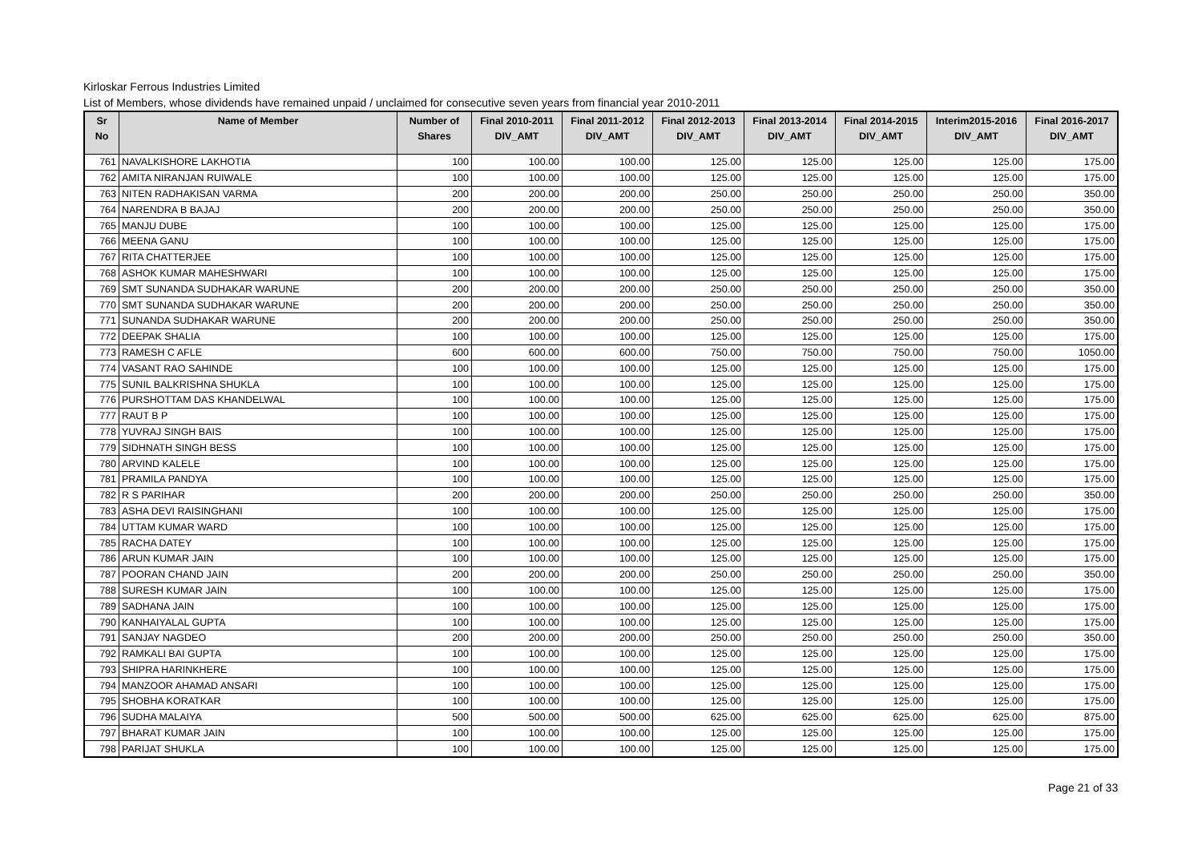Kirloskar Ferrous Industries Limited
List of Members, whose dividends have remained unpaid / unclaimed for consecutive seven years from financial year 2010-2011
| Sr No | Name of Member | Number of Shares | Final 2010-2011 DIV_AMT | Final 2011-2012 DIV_AMT | Final 2012-2013 DIV_AMT | Final 2013-2014 DIV_AMT | Final 2014-2015 DIV_AMT | Interim2015-2016 DIV_AMT | Final 2016-2017 DIV_AMT |
| --- | --- | --- | --- | --- | --- | --- | --- | --- | --- |
| 761 | NAVALKISHORE LAKHOTIA | 100 | 100.00 | 100.00 | 125.00 | 125.00 | 125.00 | 125.00 | 175.00 |
| 762 | AMITA NIRANJAN RUIWALE | 100 | 100.00 | 100.00 | 125.00 | 125.00 | 125.00 | 125.00 | 175.00 |
| 763 | NITEN RADHAKISAN VARMA | 200 | 200.00 | 200.00 | 250.00 | 250.00 | 250.00 | 250.00 | 350.00 |
| 764 | NARENDRA B BAJAJ | 200 | 200.00 | 200.00 | 250.00 | 250.00 | 250.00 | 250.00 | 350.00 |
| 765 | MANJU DUBE | 100 | 100.00 | 100.00 | 125.00 | 125.00 | 125.00 | 125.00 | 175.00 |
| 766 | MEENA GANU | 100 | 100.00 | 100.00 | 125.00 | 125.00 | 125.00 | 125.00 | 175.00 |
| 767 | RITA CHATTERJEE | 100 | 100.00 | 100.00 | 125.00 | 125.00 | 125.00 | 125.00 | 175.00 |
| 768 | ASHOK KUMAR MAHESHWARI | 100 | 100.00 | 100.00 | 125.00 | 125.00 | 125.00 | 125.00 | 175.00 |
| 769 | SMT SUNANDA SUDHAKAR WARUNE | 200 | 200.00 | 200.00 | 250.00 | 250.00 | 250.00 | 250.00 | 350.00 |
| 770 | SMT SUNANDA SUDHAKAR WARUNE | 200 | 200.00 | 200.00 | 250.00 | 250.00 | 250.00 | 250.00 | 350.00 |
| 771 | SUNANDA SUDHAKAR WARUNE | 200 | 200.00 | 200.00 | 250.00 | 250.00 | 250.00 | 250.00 | 350.00 |
| 772 | DEEPAK SHALIA | 100 | 100.00 | 100.00 | 125.00 | 125.00 | 125.00 | 125.00 | 175.00 |
| 773 | RAMESH C AFLE | 600 | 600.00 | 600.00 | 750.00 | 750.00 | 750.00 | 750.00 | 1050.00 |
| 774 | VASANT RAO SAHINDE | 100 | 100.00 | 100.00 | 125.00 | 125.00 | 125.00 | 125.00 | 175.00 |
| 775 | SUNIL BALKRISHNA SHUKLA | 100 | 100.00 | 100.00 | 125.00 | 125.00 | 125.00 | 125.00 | 175.00 |
| 776 | PURSHOTTAM DAS KHANDELWAL | 100 | 100.00 | 100.00 | 125.00 | 125.00 | 125.00 | 125.00 | 175.00 |
| 777 | RAUT B P | 100 | 100.00 | 100.00 | 125.00 | 125.00 | 125.00 | 125.00 | 175.00 |
| 778 | YUVRAJ SINGH BAIS | 100 | 100.00 | 100.00 | 125.00 | 125.00 | 125.00 | 125.00 | 175.00 |
| 779 | SIDHNATH SINGH BESS | 100 | 100.00 | 100.00 | 125.00 | 125.00 | 125.00 | 125.00 | 175.00 |
| 780 | ARVIND KALELE | 100 | 100.00 | 100.00 | 125.00 | 125.00 | 125.00 | 125.00 | 175.00 |
| 781 | PRAMILA PANDYA | 100 | 100.00 | 100.00 | 125.00 | 125.00 | 125.00 | 125.00 | 175.00 |
| 782 | R S PARIHAR | 200 | 200.00 | 200.00 | 250.00 | 250.00 | 250.00 | 250.00 | 350.00 |
| 783 | ASHA DEVI RAISINGHANI | 100 | 100.00 | 100.00 | 125.00 | 125.00 | 125.00 | 125.00 | 175.00 |
| 784 | UTTAM KUMAR WARD | 100 | 100.00 | 100.00 | 125.00 | 125.00 | 125.00 | 125.00 | 175.00 |
| 785 | RACHA DATEY | 100 | 100.00 | 100.00 | 125.00 | 125.00 | 125.00 | 125.00 | 175.00 |
| 786 | ARUN KUMAR JAIN | 100 | 100.00 | 100.00 | 125.00 | 125.00 | 125.00 | 125.00 | 175.00 |
| 787 | POORAN CHAND JAIN | 200 | 200.00 | 200.00 | 250.00 | 250.00 | 250.00 | 250.00 | 350.00 |
| 788 | SURESH KUMAR JAIN | 100 | 100.00 | 100.00 | 125.00 | 125.00 | 125.00 | 125.00 | 175.00 |
| 789 | SADHANA JAIN | 100 | 100.00 | 100.00 | 125.00 | 125.00 | 125.00 | 125.00 | 175.00 |
| 790 | KANHAIYALAL GUPTA | 100 | 100.00 | 100.00 | 125.00 | 125.00 | 125.00 | 125.00 | 175.00 |
| 791 | SANJAY NAGDEO | 200 | 200.00 | 200.00 | 250.00 | 250.00 | 250.00 | 250.00 | 350.00 |
| 792 | RAMKALI BAI GUPTA | 100 | 100.00 | 100.00 | 125.00 | 125.00 | 125.00 | 125.00 | 175.00 |
| 793 | SHIPRA HARINKHERE | 100 | 100.00 | 100.00 | 125.00 | 125.00 | 125.00 | 125.00 | 175.00 |
| 794 | MANZOOR AHAMAD ANSARI | 100 | 100.00 | 100.00 | 125.00 | 125.00 | 125.00 | 125.00 | 175.00 |
| 795 | SHOBHA KORATKAR | 100 | 100.00 | 100.00 | 125.00 | 125.00 | 125.00 | 125.00 | 175.00 |
| 796 | SUDHA MALAIYA | 500 | 500.00 | 500.00 | 625.00 | 625.00 | 625.00 | 625.00 | 875.00 |
| 797 | BHARAT KUMAR JAIN | 100 | 100.00 | 100.00 | 125.00 | 125.00 | 125.00 | 125.00 | 175.00 |
| 798 | PARIJAT SHUKLA | 100 | 100.00 | 100.00 | 125.00 | 125.00 | 125.00 | 125.00 | 175.00 |
Page 21 of 33